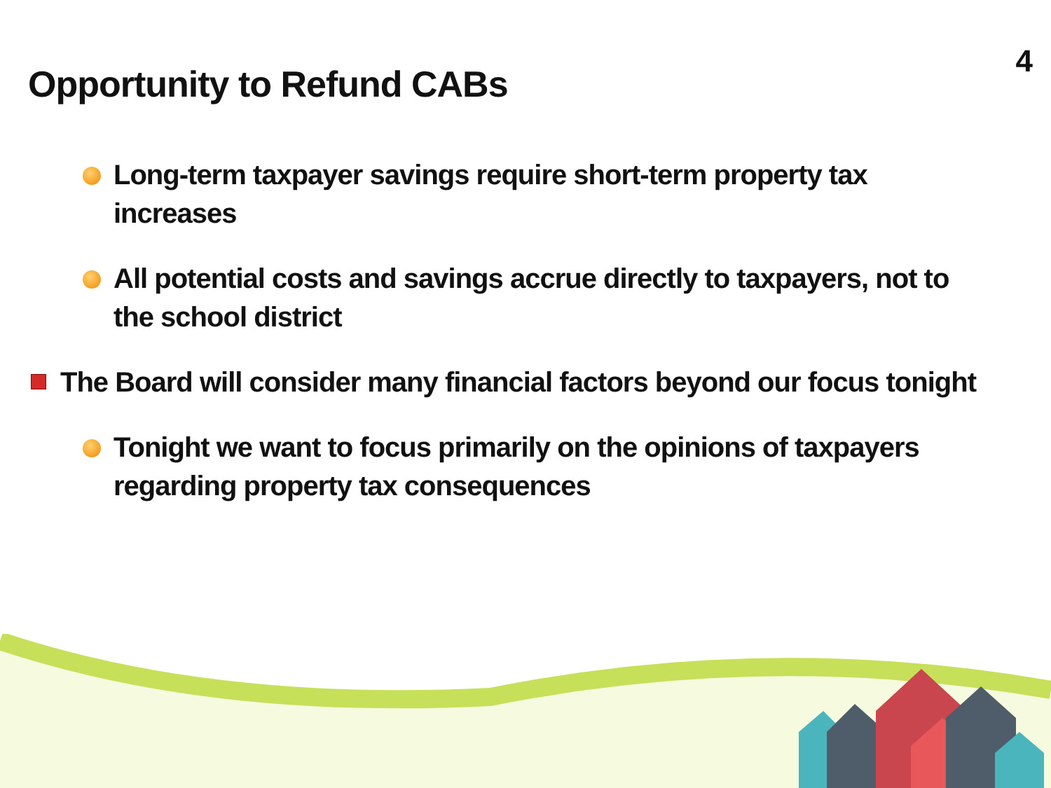4
Opportunity to Refund CABs
Long-term taxpayer savings require short-term property tax increases
All potential costs and savings accrue directly to taxpayers, not to the school district
The Board will consider many financial factors beyond our focus tonight
Tonight we want to focus primarily on the opinions of taxpayers regarding property tax consequences